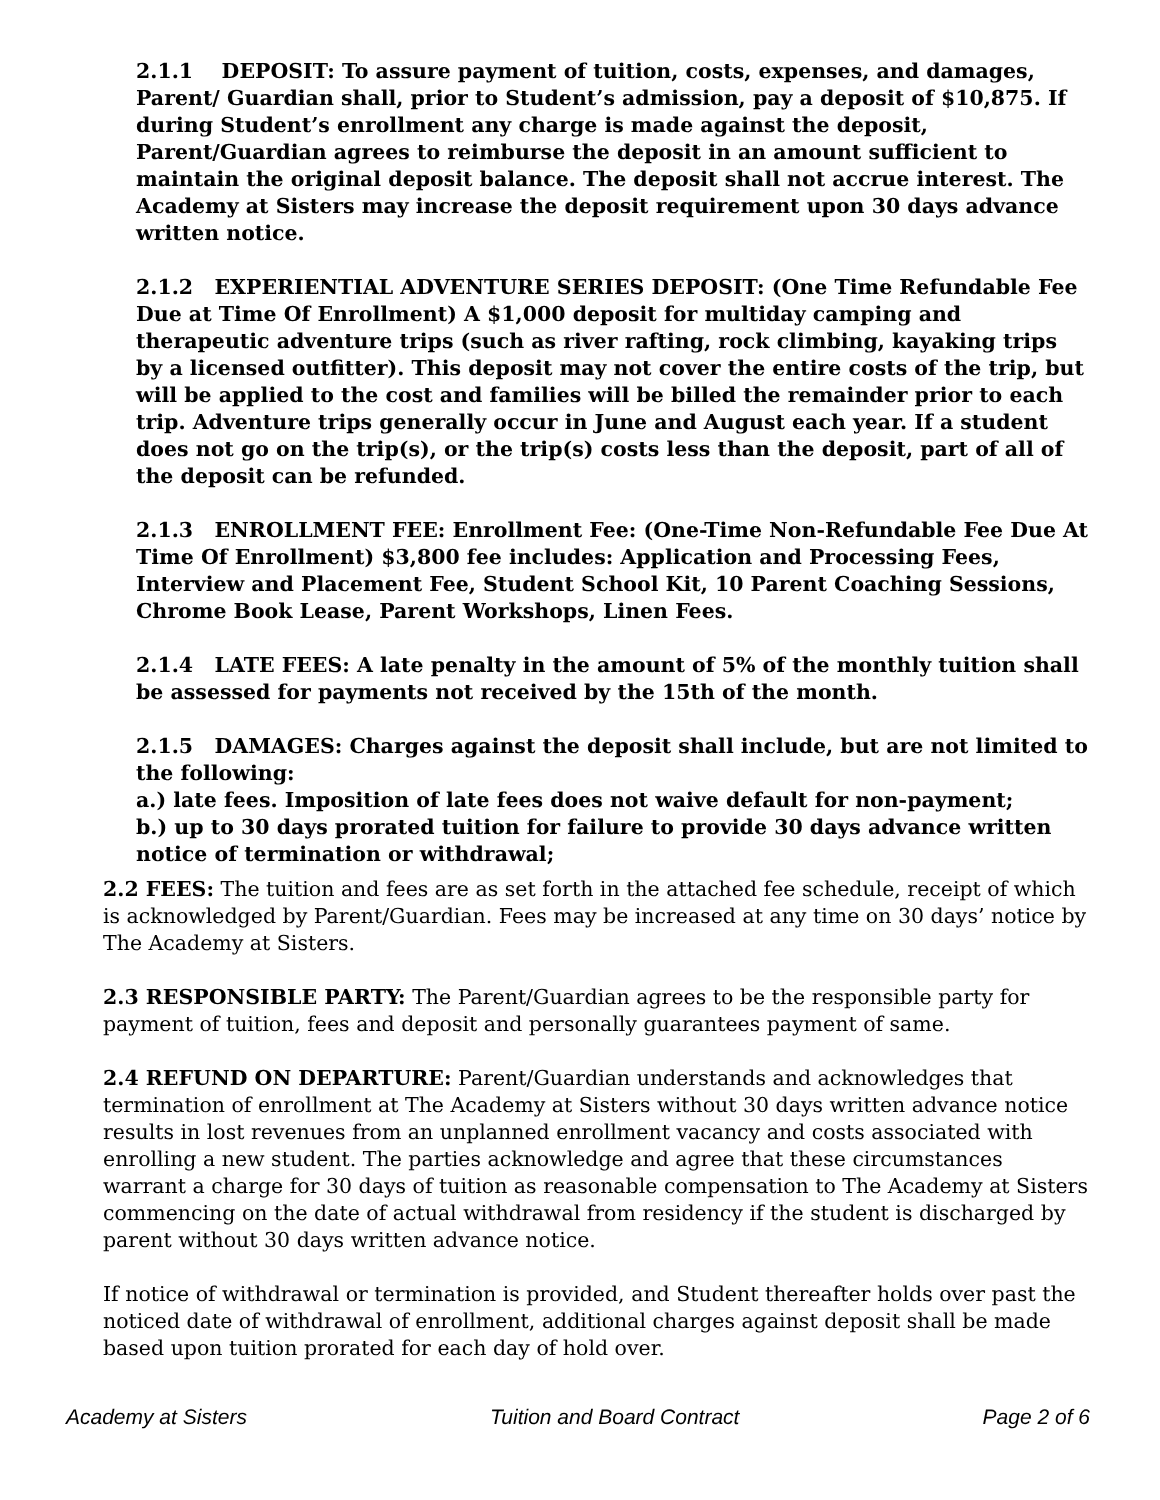2.1.1 DEPOSIT: To assure payment of tuition, costs, expenses, and damages, Parent/ Guardian shall, prior to Student’s admission, pay a deposit of $10,875. If during Student’s enrollment any charge is made against the deposit, Parent/Guardian agrees to reimburse the deposit in an amount sufficient to maintain the original deposit balance. The deposit shall not accrue interest. The Academy at Sisters may increase the deposit requirement upon 30 days advance written notice.
2.1.2 EXPERIENTIAL ADVENTURE SERIES DEPOSIT: (One Time Refundable Fee Due at Time Of Enrollment) A $1,000 deposit for multiday camping and therapeutic adventure trips (such as river rafting, rock climbing, kayaking trips by a licensed outfitter). This deposit may not cover the entire costs of the trip, but will be applied to the cost and families will be billed the remainder prior to each trip. Adventure trips generally occur in June and August each year. If a student does not go on the trip(s), or the trip(s) costs less than the deposit, part of all of the deposit can be refunded.
2.1.3 ENROLLMENT FEE: Enrollment Fee: (One-Time Non-Refundable Fee Due At Time Of Enrollment) $3,800 fee includes: Application and Processing Fees, Interview and Placement Fee, Student School Kit, 10 Parent Coaching Sessions, Chrome Book Lease, Parent Workshops, Linen Fees.
2.1.4 LATE FEES: A late penalty in the amount of 5% of the monthly tuition shall be assessed for payments not received by the 15th of the month.
2.1.5 DAMAGES: Charges against the deposit shall include, but are not limited to the following:
a.) late fees. Imposition of late fees does not waive default for non-payment;
b.) up to 30 days prorated tuition for failure to provide 30 days advance written notice of termination or withdrawal;
2.2 FEES: The tuition and fees are as set forth in the attached fee schedule, receipt of which is acknowledged by Parent/Guardian. Fees may be increased at any time on 30 days’ notice by The Academy at Sisters.
2.3 RESPONSIBLE PARTY: The Parent/Guardian agrees to be the responsible party for payment of tuition, fees and deposit and personally guarantees payment of same.
2.4 REFUND ON DEPARTURE: Parent/Guardian understands and acknowledges that termination of enrollment at The Academy at Sisters without 30 days written advance notice results in lost revenues from an unplanned enrollment vacancy and costs associated with enrolling a new student. The parties acknowledge and agree that these circumstances warrant a charge for 30 days of tuition as reasonable compensation to The Academy at Sisters commencing on the date of actual withdrawal from residency if the student is discharged by parent without 30 days written advance notice.
If notice of withdrawal or termination is provided, and Student thereafter holds over past the noticed date of withdrawal of enrollment, additional charges against deposit shall be made based upon tuition prorated for each day of hold over.
Academy at Sisters Tuition and Board Contract Page 2 of 6